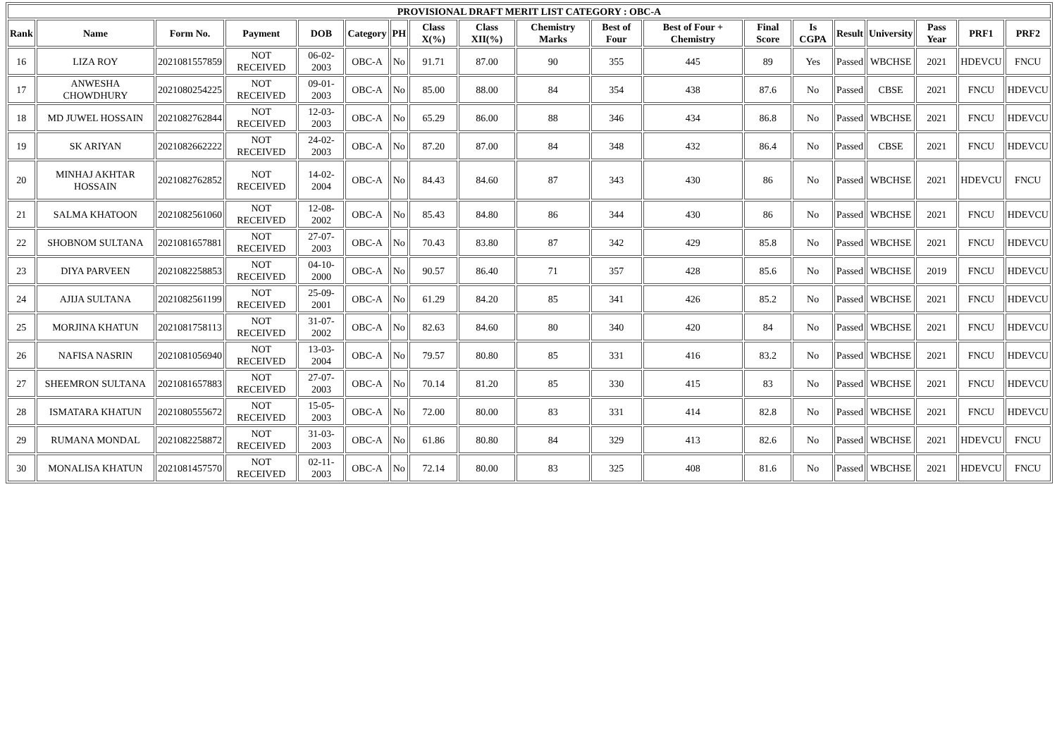| PROVISIONAL DRAFT MERIT LIST CATEGORY : OBC-A | | | | | | | | | | | | | | | | | | |
| --- | --- | --- | --- | --- | --- | --- | --- | --- | --- | --- | --- | --- | --- | --- | --- | --- | --- | --- |
| Rank | Name | Form No. | Payment | DOB | Category | PH | Class X(%) | Class XII(%) | Chemistry Marks | Best of Four | Best of Four + Chemistry | Final Score | Is CGPA | Result | University | Pass Year | PRF1 | PRF2 |
| 16 | LIZA ROY | 2021081557859 | NOT RECEIVED | 06-02-2003 | OBC-A | No | 91.71 | 87.00 | 90 | 355 | 445 | 89 | Yes | Passed | WBCHSE | 2021 | HDEVCU | FNCU |
| 17 | ANWESHA CHOWDHURY | 2021080254225 | NOT RECEIVED | 09-01-2003 | OBC-A | No | 85.00 | 88.00 | 84 | 354 | 438 | 87.6 | No | Passed | CBSE | 2021 | FNCU | HDEVCU |
| 18 | MD JUWEL HOSSAIN | 2021082762844 | NOT RECEIVED | 12-03-2003 | OBC-A | No | 65.29 | 86.00 | 88 | 346 | 434 | 86.8 | No | Passed | WBCHSE | 2021 | FNCU | HDEVCU |
| 19 | SK ARIYAN | 2021082662222 | NOT RECEIVED | 24-02-2003 | OBC-A | No | 87.20 | 87.00 | 84 | 348 | 432 | 86.4 | No | Passed | CBSE | 2021 | FNCU | HDEVCU |
| 20 | MINHAJ AKHTAR HOSSAIN | 2021082762852 | NOT RECEIVED | 14-02-2004 | OBC-A | No | 84.43 | 84.60 | 87 | 343 | 430 | 86 | No | Passed | WBCHSE | 2021 | HDEVCU | FNCU |
| 21 | SALMA KHATOON | 2021082561060 | NOT RECEIVED | 12-08-2002 | OBC-A | No | 85.43 | 84.80 | 86 | 344 | 430 | 86 | No | Passed | WBCHSE | 2021 | FNCU | HDEVCU |
| 22 | SHOBNOM SULTANA | 2021081657881 | NOT RECEIVED | 27-07-2003 | OBC-A | No | 70.43 | 83.80 | 87 | 342 | 429 | 85.8 | No | Passed | WBCHSE | 2021 | FNCU | HDEVCU |
| 23 | DIYA PARVEEN | 2021082258853 | NOT RECEIVED | 04-10-2000 | OBC-A | No | 90.57 | 86.40 | 71 | 357 | 428 | 85.6 | No | Passed | WBCHSE | 2019 | FNCU | HDEVCU |
| 24 | AJIJA SULTANA | 2021082561199 | NOT RECEIVED | 25-09-2001 | OBC-A | No | 61.29 | 84.20 | 85 | 341 | 426 | 85.2 | No | Passed | WBCHSE | 2021 | FNCU | HDEVCU |
| 25 | MORJINA KHATUN | 2021081758113 | NOT RECEIVED | 31-07-2002 | OBC-A | No | 82.63 | 84.60 | 80 | 340 | 420 | 84 | No | Passed | WBCHSE | 2021 | FNCU | HDEVCU |
| 26 | NAFISA NASRIN | 2021081056940 | NOT RECEIVED | 13-03-2004 | OBC-A | No | 79.57 | 80.80 | 85 | 331 | 416 | 83.2 | No | Passed | WBCHSE | 2021 | FNCU | HDEVCU |
| 27 | SHEEMRON SULTANA | 2021081657883 | NOT RECEIVED | 27-07-2003 | OBC-A | No | 70.14 | 81.20 | 85 | 330 | 415 | 83 | No | Passed | WBCHSE | 2021 | FNCU | HDEVCU |
| 28 | ISMATARA KHATUN | 2021080555672 | NOT RECEIVED | 15-05-2003 | OBC-A | No | 72.00 | 80.00 | 83 | 331 | 414 | 82.8 | No | Passed | WBCHSE | 2021 | FNCU | HDEVCU |
| 29 | RUMANA MONDAL | 2021082258872 | NOT RECEIVED | 31-03-2003 | OBC-A | No | 61.86 | 80.80 | 84 | 329 | 413 | 82.6 | No | Passed | WBCHSE | 2021 | HDEVCU | FNCU |
| 30 | MONALISA KHATUN | 2021081457570 | NOT RECEIVED | 02-11-2003 | OBC-A | No | 72.14 | 80.00 | 83 | 325 | 408 | 81.6 | No | Passed | WBCHSE | 2021 | HDEVCU | FNCU |